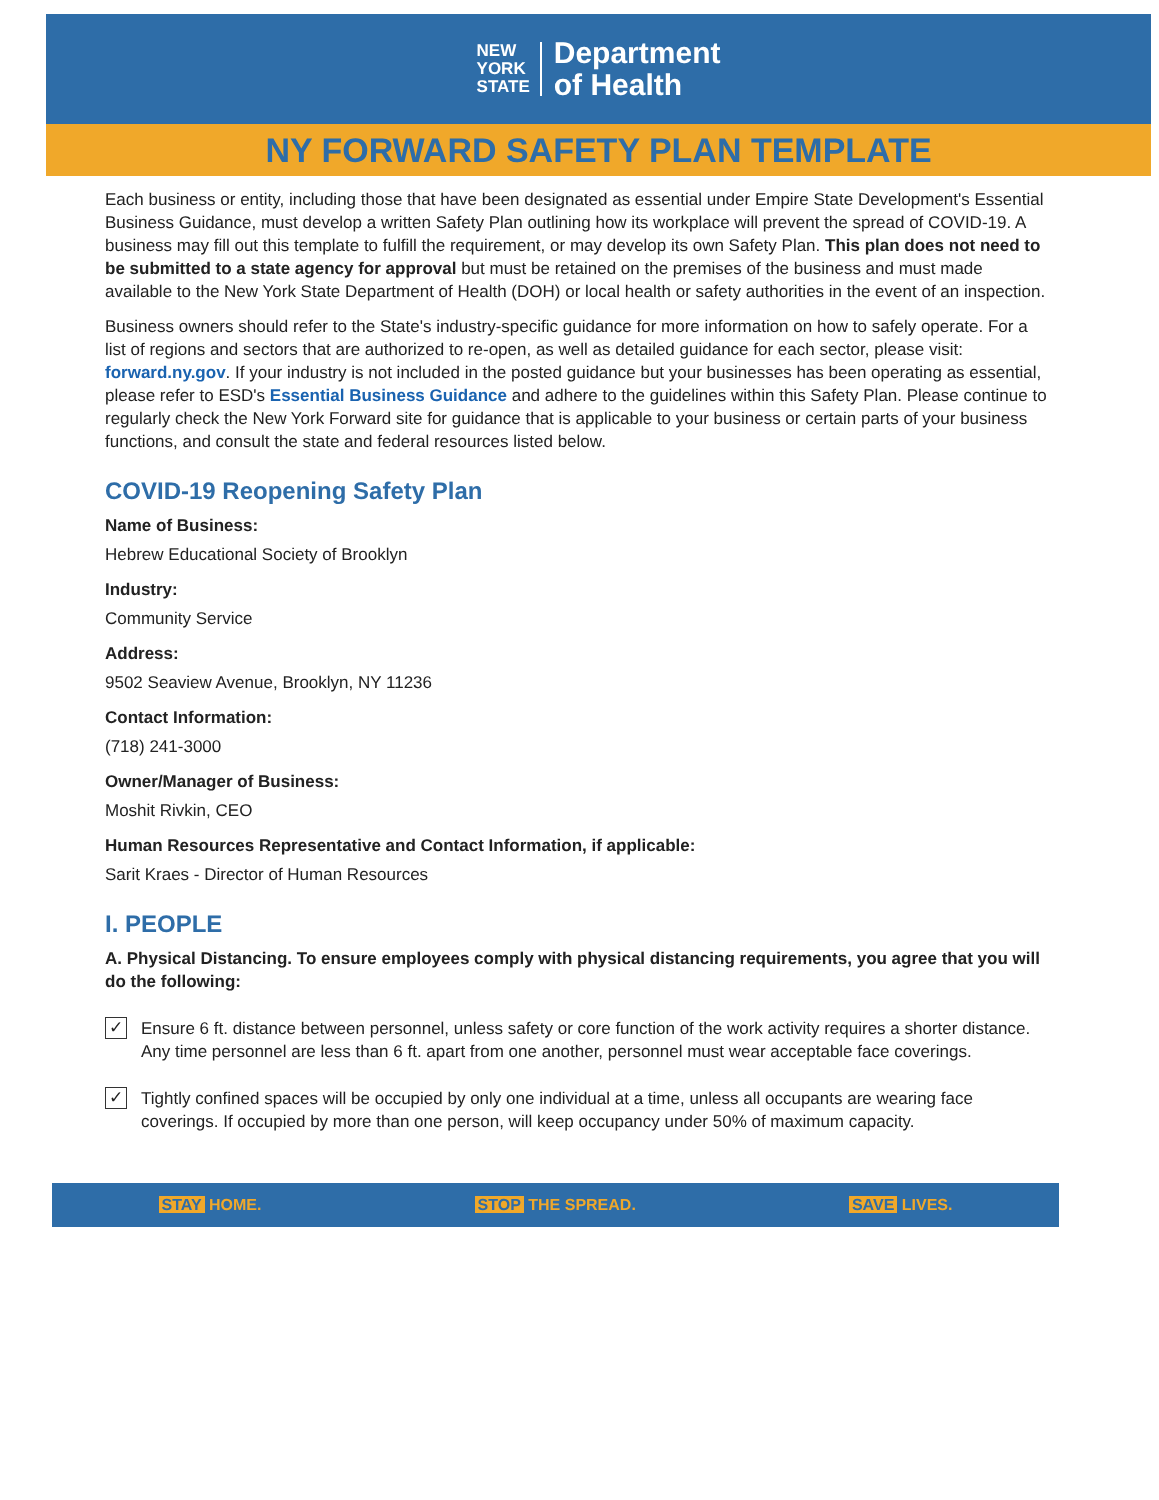NEW
YORK
STATE
Department
of Health
NY FORWARD SAFETY PLAN TEMPLATE
Each business or entity, including those that have been designated as essential under Empire State Development's Essential Business Guidance, must develop a written Safety Plan outlining how its workplace will prevent the spread of COVID-19. A business may fill out this template to fulfill the requirement, or may develop its own Safety Plan. This plan does not need to be submitted to a state agency for approval but must be retained on the premises of the business and must made available to the New York State Department of Health (DOH) or local health or safety authorities in the event of an inspection.
Business owners should refer to the State's industry-specific guidance for more information on how to safely operate. For a list of regions and sectors that are authorized to re-open, as well as detailed guidance for each sector, please visit: forward.ny.gov. If your industry is not included in the posted guidance but your businesses has been operating as essential, please refer to ESD's Essential Business Guidance and adhere to the guidelines within this Safety Plan. Please continue to regularly check the New York Forward site for guidance that is applicable to your business or certain parts of your business functions, and consult the state and federal resources listed below.
COVID-19 Reopening Safety Plan
Name of Business:
Hebrew Educational Society of Brooklyn
Industry:
Community Service
Address:
9502 Seaview Avenue, Brooklyn, NY 11236
Contact Information:
(718) 241-3000
Owner/Manager of Business:
Moshit Rivkin, CEO
Human Resources Representative and Contact Information, if applicable:
Sarit Kraes - Director of Human Resources
I. PEOPLE
A. Physical Distancing. To ensure employees comply with physical distancing requirements, you agree that you will do the following:
✓
Ensure 6 ft. distance between personnel, unless safety or core function of the work activity requires a shorter distance. Any time personnel are less than 6 ft. apart from one another, personnel must wear acceptable face coverings.
✓
Tightly confined spaces will be occupied by only one individual at a time, unless all occupants are wearing face coverings. If occupied by more than one person, will keep occupancy under 50% of maximum capacity.
STAY HOME. STOP THE SPREAD. SAVE LIVES.